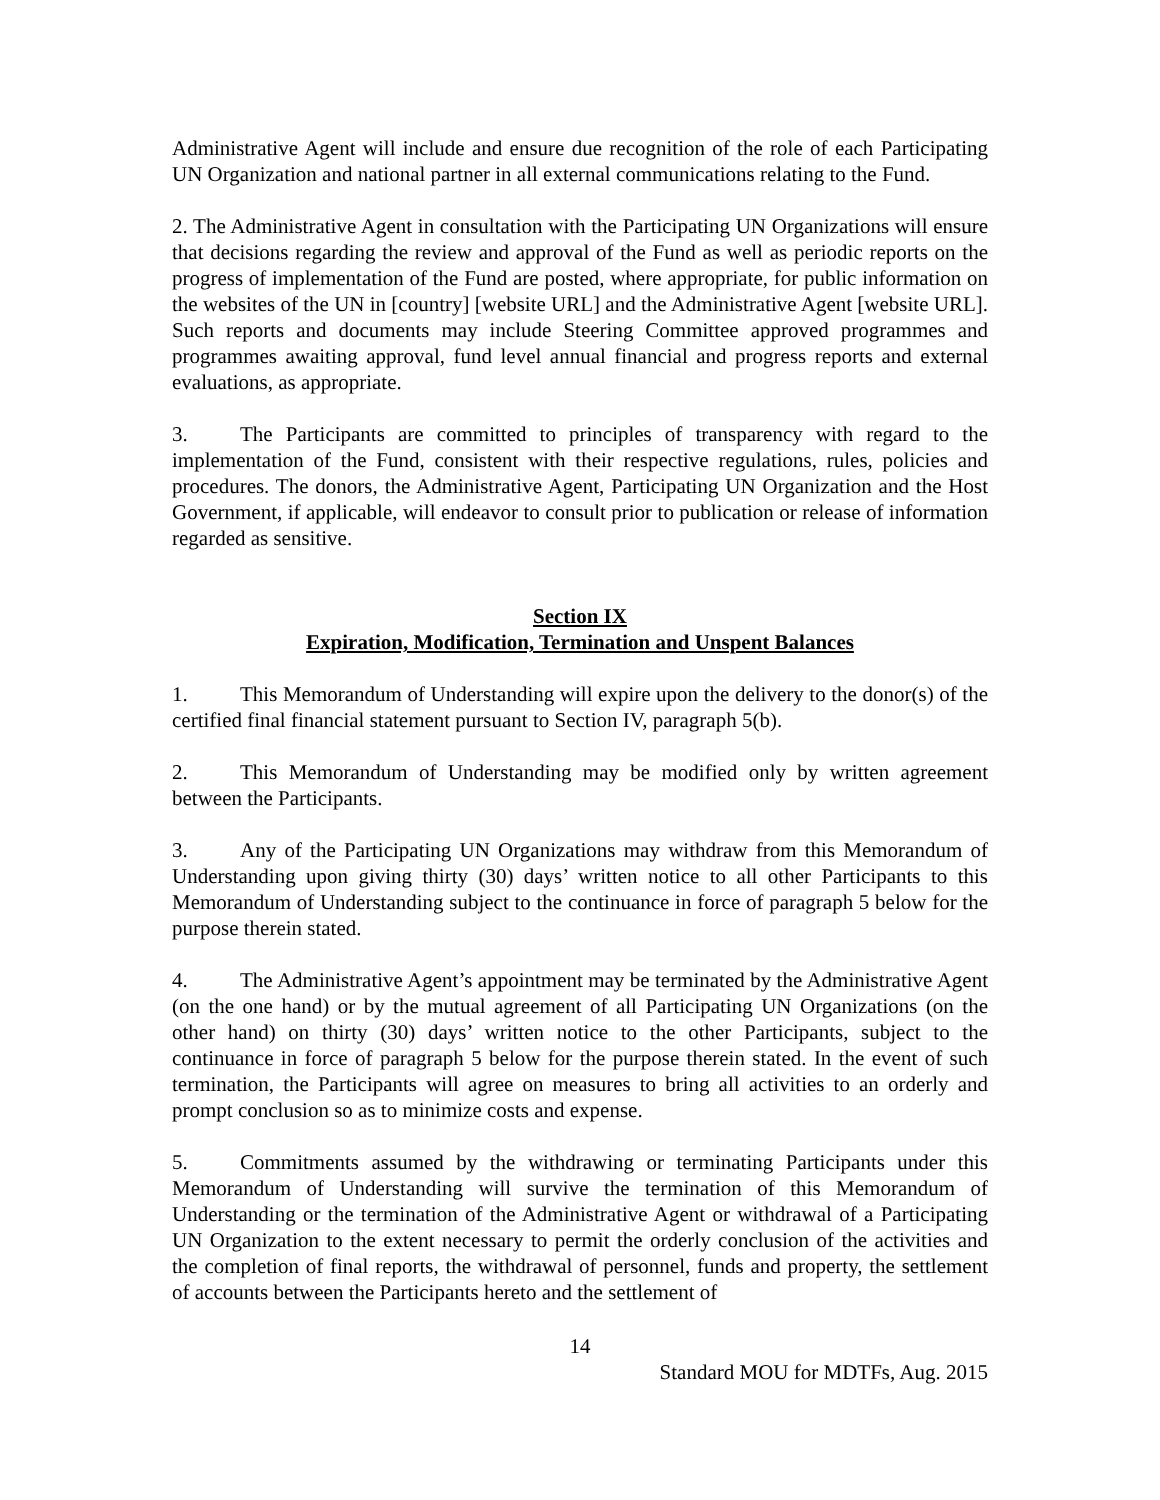Administrative Agent will include and ensure due recognition of the role of each Participating UN Organization and national partner in all external communications relating to the Fund.
2. The Administrative Agent in consultation with the Participating UN Organizations will ensure that decisions regarding the review and approval of the Fund as well as periodic reports on the progress of implementation of the Fund are posted, where appropriate, for public information on the websites of the UN in [country] [website URL] and the Administrative Agent [website URL]. Such reports and documents may include Steering Committee approved programmes and programmes awaiting approval, fund level annual financial and progress reports and external evaluations, as appropriate.
3. The Participants are committed to principles of transparency with regard to the implementation of the Fund, consistent with their respective regulations, rules, policies and procedures. The donors, the Administrative Agent, Participating UN Organization and the Host Government, if applicable, will endeavor to consult prior to publication or release of information regarded as sensitive.
Section IX
Expiration, Modification, Termination and Unspent Balances
1. This Memorandum of Understanding will expire upon the delivery to the donor(s) of the certified final financial statement pursuant to Section IV, paragraph 5(b).
2. This Memorandum of Understanding may be modified only by written agreement between the Participants.
3. Any of the Participating UN Organizations may withdraw from this Memorandum of Understanding upon giving thirty (30) days’ written notice to all other Participants to this Memorandum of Understanding subject to the continuance in force of paragraph 5 below for the purpose therein stated.
4. The Administrative Agent’s appointment may be terminated by the Administrative Agent (on the one hand) or by the mutual agreement of all Participating UN Organizations (on the other hand) on thirty (30) days’ written notice to the other Participants, subject to the continuance in force of paragraph 5 below for the purpose therein stated. In the event of such termination, the Participants will agree on measures to bring all activities to an orderly and prompt conclusion so as to minimize costs and expense.
5. Commitments assumed by the withdrawing or terminating Participants under this Memorandum of Understanding will survive the termination of this Memorandum of Understanding or the termination of the Administrative Agent or withdrawal of a Participating UN Organization to the extent necessary to permit the orderly conclusion of the activities and the completion of final reports, the withdrawal of personnel, funds and property, the settlement of accounts between the Participants hereto and the settlement of
14
Standard MOU for MDTFs, Aug. 2015